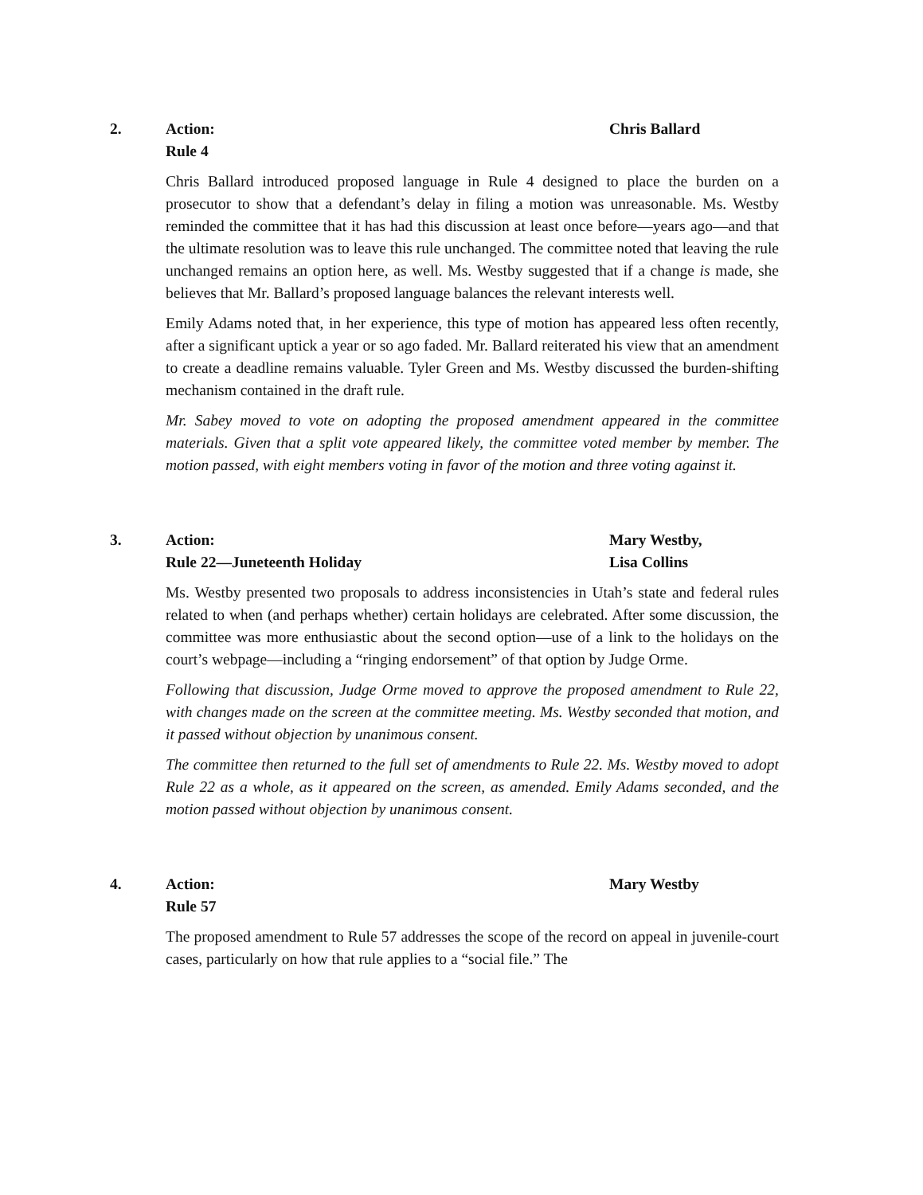2. Action:
Rule 4
Chris Ballard
Chris Ballard introduced proposed language in Rule 4 designed to place the burden on a prosecutor to show that a defendant’s delay in filing a motion was unreasonable. Ms. Westby reminded the committee that it has had this discussion at least once before—years ago—and that the ultimate resolution was to leave this rule unchanged. The committee noted that leaving the rule unchanged remains an option here, as well. Ms. Westby suggested that if a change is made, she believes that Mr. Ballard’s proposed language balances the relevant interests well.
Emily Adams noted that, in her experience, this type of motion has appeared less often recently, after a significant uptick a year or so ago faded. Mr. Ballard reiterated his view that an amendment to create a deadline remains valuable. Tyler Green and Ms. Westby discussed the burden-shifting mechanism contained in the draft rule.
Mr. Sabey moved to vote on adopting the proposed amendment appeared in the committee materials. Given that a split vote appeared likely, the committee voted member by member. The motion passed, with eight members voting in favor of the motion and three voting against it.
3. Action:
Rule 22—Juneteenth Holiday
Mary Westby,
Lisa Collins
Ms. Westby presented two proposals to address inconsistencies in Utah’s state and federal rules related to when (and perhaps whether) certain holidays are celebrated. After some discussion, the committee was more enthusiastic about the second option—use of a link to the holidays on the court’s webpage—including a “ringing endorsement” of that option by Judge Orme.
Following that discussion, Judge Orme moved to approve the proposed amendment to Rule 22, with changes made on the screen at the committee meeting. Ms. Westby seconded that motion, and it passed without objection by unanimous consent.
The committee then returned to the full set of amendments to Rule 22. Ms. Westby moved to adopt Rule 22 as a whole, as it appeared on the screen, as amended. Emily Adams seconded, and the motion passed without objection by unanimous consent.
4. Action:
Rule 57
Mary Westby
The proposed amendment to Rule 57 addresses the scope of the record on appeal in juvenile-court cases, particularly on how that rule applies to a “social file.” The